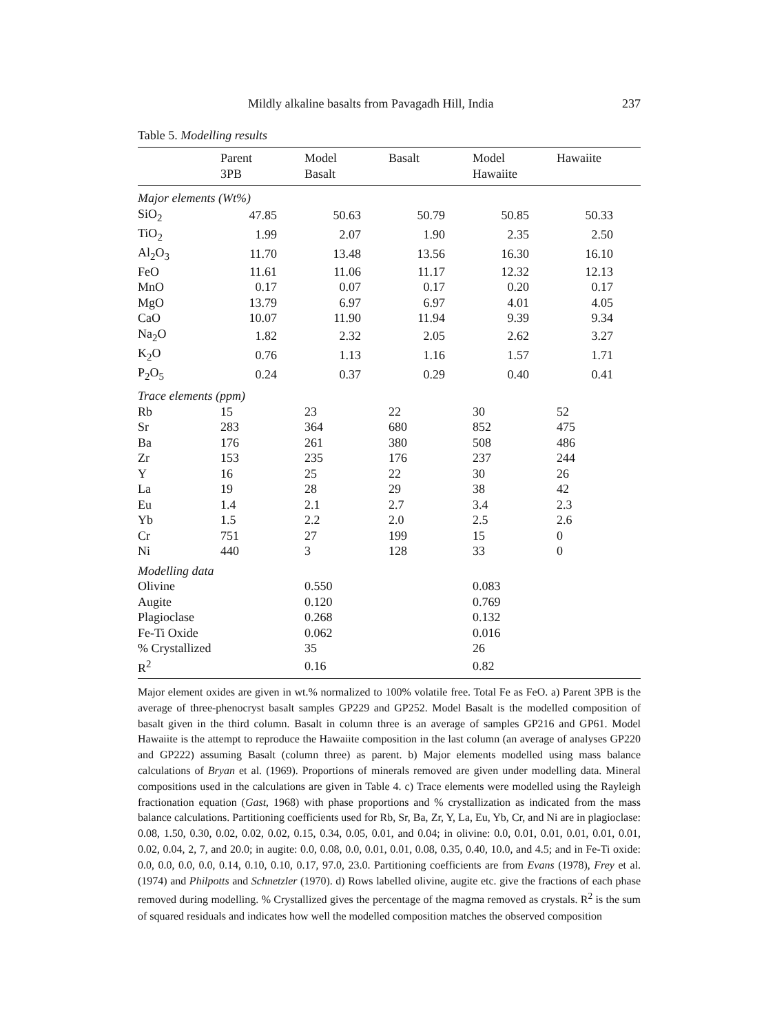Mildly alkaline basalts from Pavagadh Hill, India 237
Table 5. Modelling results
| | Parent 3PB | Model Basalt | Basalt | Model Hawaiite | Hawaiite |
| --- | --- | --- | --- | --- | --- |
| Major elements (Wt%) | | | | | |
| SiO<sub>2</sub> | 47.85 | 50.63 | 50.79 | 50.85 | 50.33 |
| TiO<sub>2</sub> | 1.99 | 2.07 | 1.90 | 2.35 | 2.50 |
| Al<sub>2</sub>O<sub>3</sub> | 11.70 | 13.48 | 13.56 | 16.30 | 16.10 |
| FeO | 11.61 | 11.06 | 11.17 | 12.32 | 12.13 |
| MnO | 0.17 | 0.07 | 0.17 | 0.20 | 0.17 |
| MgO | 13.79 | 6.97 | 6.97 | 4.01 | 4.05 |
| CaO | 10.07 | 11.90 | 11.94 | 9.39 | 9.34 |
| Na<sub>2</sub>O | 1.82 | 2.32 | 2.05 | 2.62 | 3.27 |
| K<sub>2</sub>O | 0.76 | 1.13 | 1.16 | 1.57 | 1.71 |
| P<sub>2</sub>O<sub>5</sub> | 0.24 | 0.37 | 0.29 | 0.40 | 0.41 |
| Trace elements (ppm) | | | | | |
| Rb | 15 | 23 | 22 | 30 | 52 |
| Sr | 283 | 364 | 680 | 852 | 475 |
| Ba | 176 | 261 | 380 | 508 | 486 |
| Zr | 153 | 235 | 176 | 237 | 244 |
| Y | 16 | 25 | 22 | 30 | 26 |
| La | 19 | 28 | 29 | 38 | 42 |
| Eu | 1.4 | 2.1 | 2.7 | 3.4 | 2.3 |
| Yb | 1.5 | 2.2 | 2.0 | 2.5 | 2.6 |
| Cr | 751 | 27 | 199 | 15 | 0 |
| Ni | 440 | 3 | 128 | 33 | 0 |
| Modelling data | | | | | |
| Olivine | | 0.550 | | 0.083 | |
| Augite | | 0.120 | | 0.769 | |
| Plagioclase | | 0.268 | | 0.132 | |
| Fe-Ti Oxide | | 0.062 | | 0.016 | |
| % Crystallized | | 35 | | 26 | |
| R<sup>2</sup> | | 0.16 | | 0.82 | |
Major element oxides are given in wt.% normalized to 100% volatile free. Total Fe as FeO. a) Parent 3PB is the average of three-phenocryst basalt samples GP229 and GP252. Model Basalt is the modelled composition of basalt given in the third column. Basalt in column three is an average of samples GP216 and GP61. Model Hawaiite is the attempt to reproduce the Hawaiite composition in the last column (an average of analyses GP220 and GP222) assuming Basalt (column three) as parent. b) Major elements modelled using mass balance calculations of Bryan et al. (1969). Proportions of minerals removed are given under modelling data. Mineral compositions used in the calculations are given in Table 4. c) Trace elements were modelled using the Rayleigh fractionation equation (Gast, 1968) with phase proportions and % crystallization as indicated from the mass balance calculations. Partitioning coefficients used for Rb, Sr, Ba, Zr, Y, La, Eu, Yb, Cr, and Ni are in plagioclase: 0.08, 1.50, 0.30, 0.02, 0.02, 0.02, 0.15, 0.34, 0.05, 0.01, and 0.04; in olivine: 0.0, 0.01, 0.01, 0.01, 0.01, 0.01, 0.02, 0.04, 2, 7, and 20.0; in augite: 0.0, 0.08, 0.0, 0.01, 0.01, 0.08, 0.35, 0.40, 10.0, and 4.5; and in Fe-Ti oxide: 0.0, 0.0, 0.0, 0.0, 0.14, 0.10, 0.10, 0.17, 97.0, 23.0. Partitioning coefficients are from Evans (1978), Frey et al. (1974) and Philpotts and Schnetzler (1970). d) Rows labelled olivine, augite etc. give the fractions of each phase removed during modelling. % Crystallized gives the percentage of the magma removed as crystals. R<sup>2</sup> is the sum of squared residuals and indicates how well the modelled composition matches the observed composition